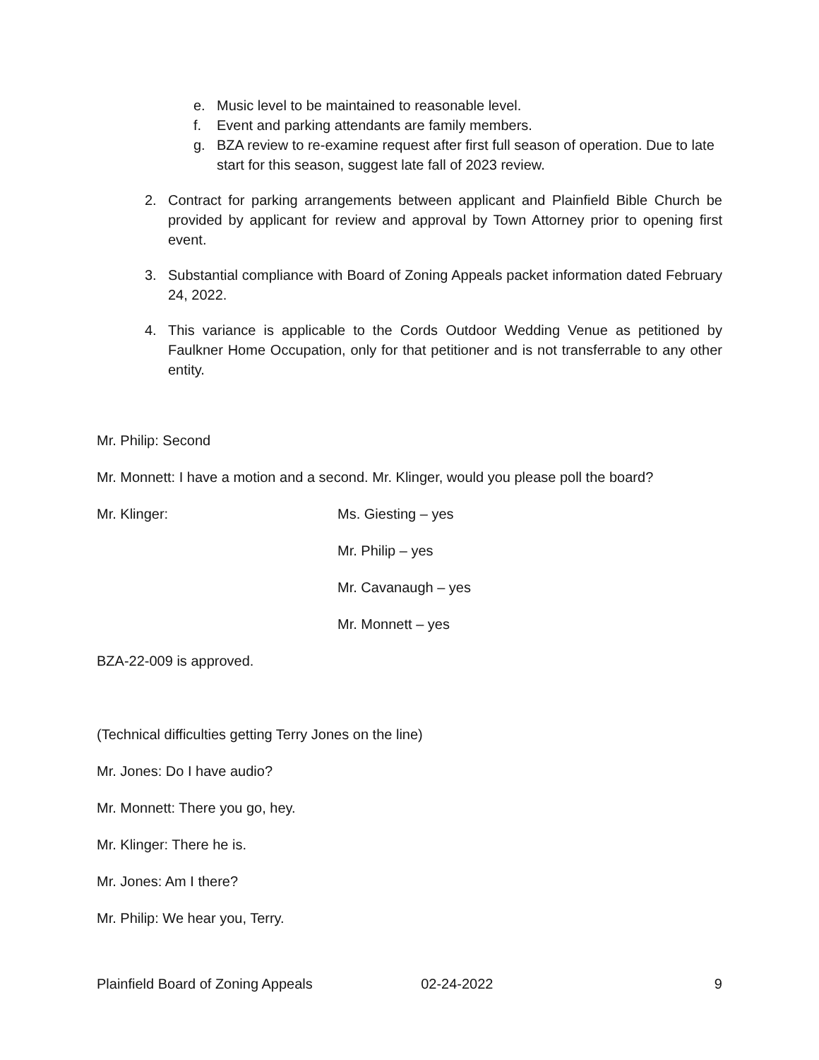e. Music level to be maintained to reasonable level.
f. Event and parking attendants are family members.
g. BZA review to re-examine request after first full season of operation. Due to late start for this season, suggest late fall of 2023 review.
2. Contract for parking arrangements between applicant and Plainfield Bible Church be provided by applicant for review and approval by Town Attorney prior to opening first event.
3. Substantial compliance with Board of Zoning Appeals packet information dated February 24, 2022.
4. This variance is applicable to the Cords Outdoor Wedding Venue as petitioned by Faulkner Home Occupation, only for that petitioner and is not transferrable to any other entity.
Mr. Philip: Second
Mr. Monnett: I have a motion and a second. Mr. Klinger, would you please poll the board?
Mr. Klinger: Ms. Giesting – yes
Mr. Philip – yes
Mr. Cavanaugh – yes
Mr. Monnett – yes
BZA-22-009 is approved.
(Technical difficulties getting Terry Jones on the line)
Mr. Jones: Do I have audio?
Mr. Monnett: There you go, hey.
Mr. Klinger: There he is.
Mr. Jones: Am I there?
Mr. Philip: We hear you, Terry.
Plainfield Board of Zoning Appeals 02-24-2022 9